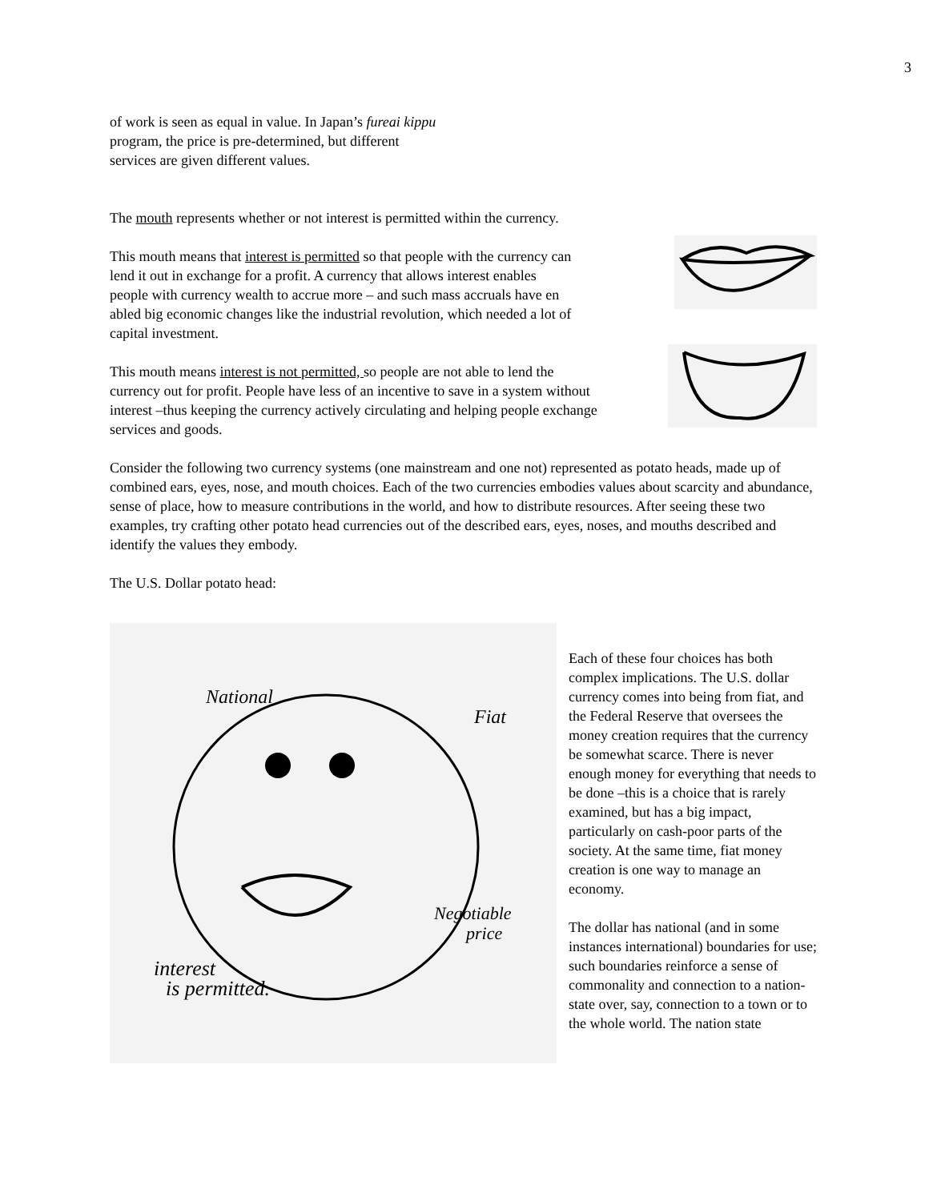3
of work is seen as equal in value. In Japan’s fureai kippu
program, the price is pre-determined, but different
services are given different values.
The mouth represents whether or not interest is permitted within the currency.
This mouth means that interest is permitted so that people with the currency can lend it out in exchange for a profit. A currency that allows interest enables people with currency wealth to accrue more – and such mass accruals have en abled big economic changes like the industrial revolution, which needed a lot of capital investment.
This mouth means interest is not permitted, so people are not able to lend the currency out for profit. People have less of an incentive to save in a system without interest –thus keeping the currency actively circulating and helping people exchange services and goods.
Consider the following two currency systems (one mainstream and one not) represented as potato heads, made up of combined ears, eyes, nose, and mouth choices. Each of the two currencies embodies values about scarcity and abundance, sense of place, how to measure contributions in the world, and how to distribute resources. After seeing these two examples, try crafting other potato head currencies out of the described ears, eyes, noses, and mouths described and identify the values they embody.
The U.S. Dollar potato head:
National
Fiat
Negotiable
price
interest
is permitted.
Each of these four choices has both complex implications. The U.S. dollar currency comes into being from fiat, and the Federal Reserve that oversees the money creation requires that the currency be somewhat scarce. There is never enough money for everything that needs to be done –this is a choice that is rarely examined, but has a big impact, particularly on cash-poor parts of the society. At the same time, fiat money creation is one way to manage an economy.
The dollar has national (and in some instances international) boundaries for use; such boundaries reinforce a sense of commonality and connection to a nation-state over, say, connection to a town or to the whole world. The nation state